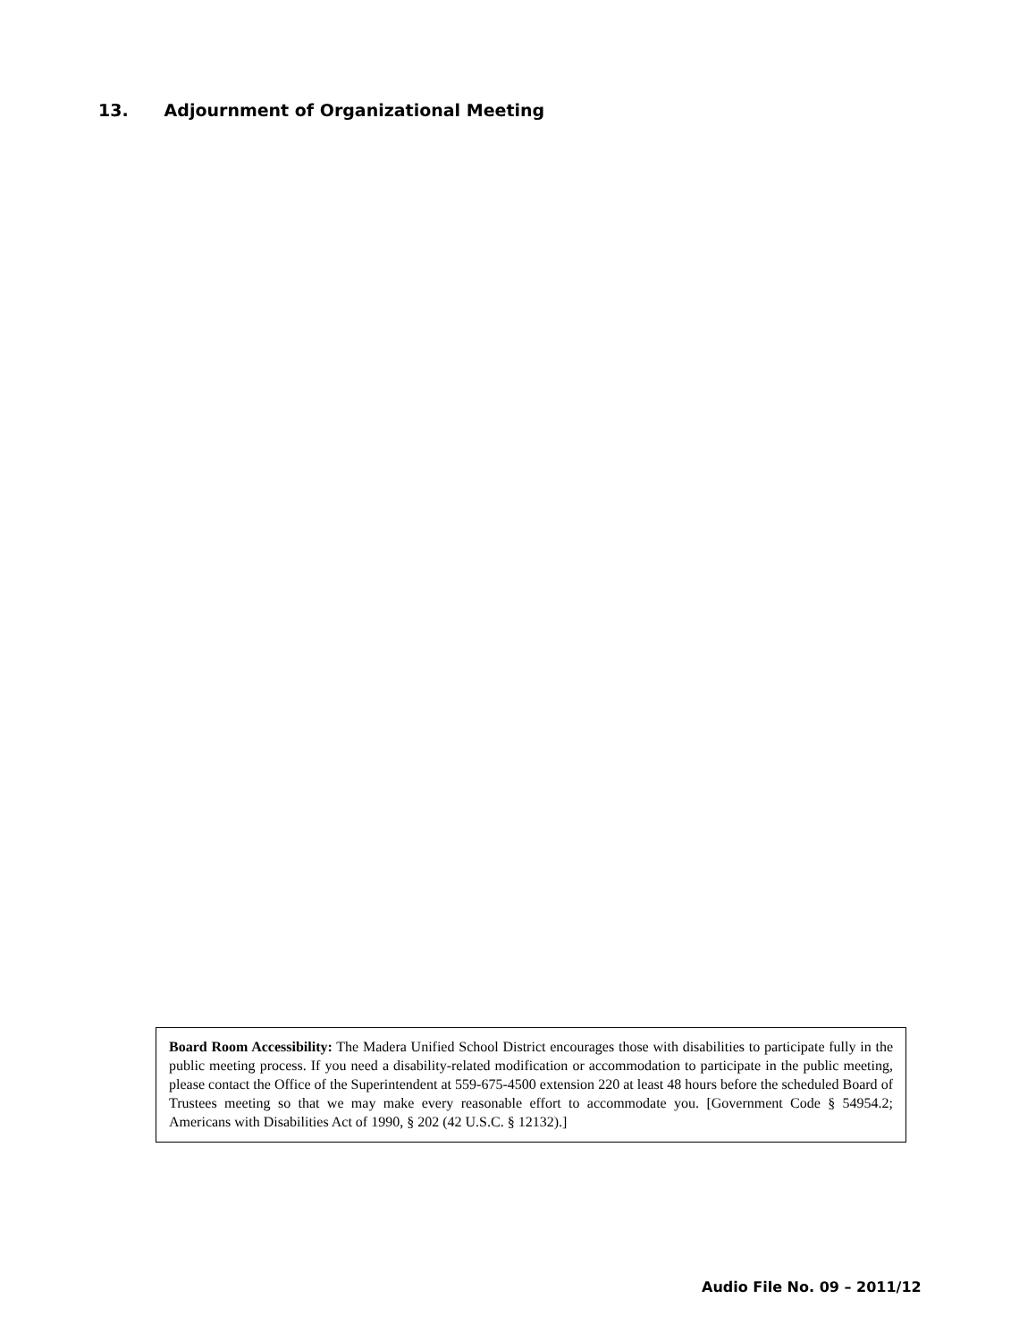13. Adjournment of Organizational Meeting
Board Room Accessibility: The Madera Unified School District encourages those with disabilities to participate fully in the public meeting process. If you need a disability-related modification or accommodation to participate in the public meeting, please contact the Office of the Superintendent at 559-675-4500 extension 220 at least 48 hours before the scheduled Board of Trustees meeting so that we may make every reasonable effort to accommodate you. [Government Code § 54954.2; Americans with Disabilities Act of 1990, § 202 (42 U.S.C. § 12132).]
Audio File No. 09 – 2011/12